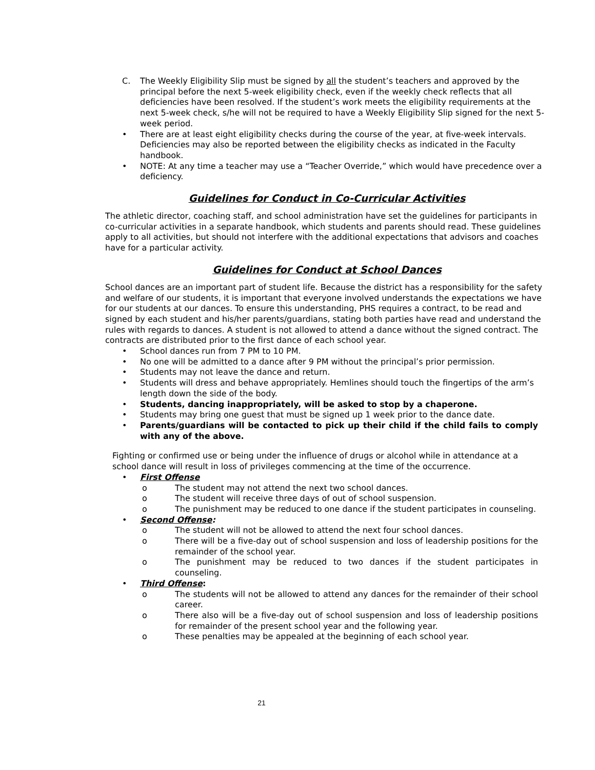C. The Weekly Eligibility Slip must be signed by all the student’s teachers and approved by the principal before the next 5-week eligibility check, even if the weekly check reflects that all deficiencies have been resolved. If the student’s work meets the eligibility requirements at the next 5-week check, s/he will not be required to have a Weekly Eligibility Slip signed for the next 5-week period.
• There are at least eight eligibility checks during the course of the year, at five-week intervals. Deficiencies may also be reported between the eligibility checks as indicated in the Faculty handbook.
• NOTE: At any time a teacher may use a “Teacher Override,” which would have precedence over a deficiency.
Guidelines for Conduct in Co-Curricular Activities
The athletic director, coaching staff, and school administration have set the guidelines for participants in co-curricular activities in a separate handbook, which students and parents should read. These guidelines apply to all activities, but should not interfere with the additional expectations that advisors and coaches have for a particular activity.
Guidelines for Conduct at School Dances
School dances are an important part of student life. Because the district has a responsibility for the safety and welfare of our students, it is important that everyone involved understands the expectations we have for our students at our dances. To ensure this understanding, PHS requires a contract, to be read and signed by each student and his/her parents/guardians, stating both parties have read and understand the rules with regards to dances. A student is not allowed to attend a dance without the signed contract. The contracts are distributed prior to the first dance of each school year.
• School dances run from 7 PM to 10 PM.
• No one will be admitted to a dance after 9 PM without the principal’s prior permission.
• Students may not leave the dance and return.
• Students will dress and behave appropriately. Hemlines should touch the fingertips of the arm’s length down the side of the body.
• Students, dancing inappropriately, will be asked to stop by a chaperone.
• Students may bring one guest that must be signed up 1 week prior to the dance date.
• Parents/guardians will be contacted to pick up their child if the child fails to comply with any of the above.
Fighting or confirmed use or being under the influence of drugs or alcohol while in attendance at a school dance will result in loss of privileges commencing at the time of the occurrence.
• First Offense
o The student may not attend the next two school dances.
o The student will receive three days of out of school suspension.
o The punishment may be reduced to one dance if the student participates in counseling.
• Second Offense:
o The student will not be allowed to attend the next four school dances.
o There will be a five-day out of school suspension and loss of leadership positions for the remainder of the school year.
o The punishment may be reduced to two dances if the student participates in counseling.
• Third Offense:
o The students will not be allowed to attend any dances for the remainder of their school career.
o There also will be a five-day out of school suspension and loss of leadership positions for remainder of the present school year and the following year.
o These penalties may be appealed at the beginning of each school year.
21